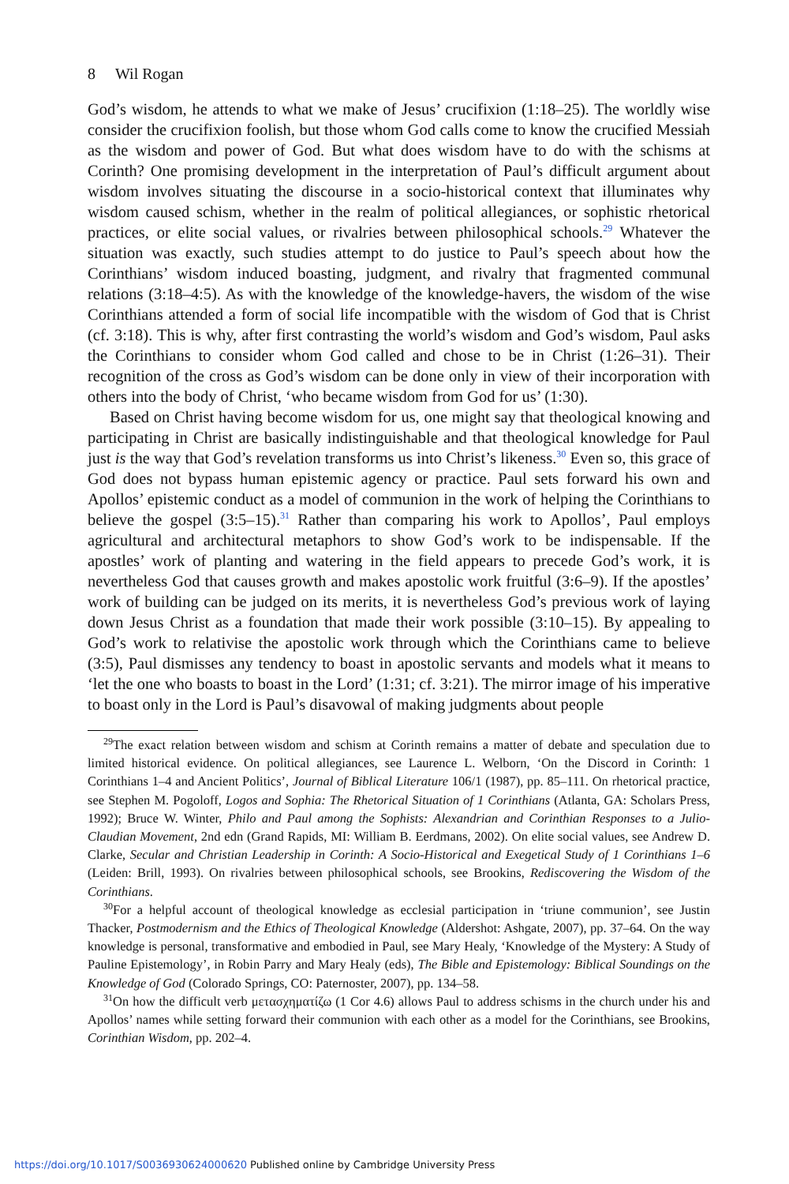8 Wil Rogan
God’s wisdom, he attends to what we make of Jesus’ crucifixion (1:18–25). The worldly wise consider the crucifixion foolish, but those whom God calls come to know the crucified Messiah as the wisdom and power of God. But what does wisdom have to do with the schisms at Corinth? One promising development in the interpretation of Paul’s difficult argument about wisdom involves situating the discourse in a socio-historical context that illuminates why wisdom caused schism, whether in the realm of political allegiances, or sophistic rhetorical practices, or elite social values, or rivalries between philosophical schools.<sup>29</sup> Whatever the situation was exactly, such studies attempt to do justice to Paul’s speech about how the Corinthians’ wisdom induced boasting, judgment, and rivalry that fragmented communal relations (3:18–4:5). As with the knowledge of the knowledge-havers, the wisdom of the wise Corinthians attended a form of social life incompatible with the wisdom of God that is Christ (cf. 3:18). This is why, after first contrasting the world’s wisdom and God’s wisdom, Paul asks the Corinthians to consider whom God called and chose to be in Christ (1:26–31). Their recognition of the cross as God’s wisdom can be done only in view of their incorporation with others into the body of Christ, ‘who became wisdom from God for us’ (1:30).
Based on Christ having become wisdom for us, one might say that theological knowing and participating in Christ are basically indistinguishable and that theological knowledge for Paul just is the way that God’s revelation transforms us into Christ’s likeness.<sup>30</sup> Even so, this grace of God does not bypass human epistemic agency or practice. Paul sets forward his own and Apollos’ epistemic conduct as a model of communion in the work of helping the Corinthians to believe the gospel (3:5–15).<sup>31</sup> Rather than comparing his work to Apollos’, Paul employs agricultural and architectural metaphors to show God’s work to be indispensable. If the apostles’ work of planting and watering in the field appears to precede God’s work, it is nevertheless God that causes growth and makes apostolic work fruitful (3:6–9). If the apostles’ work of building can be judged on its merits, it is nevertheless God’s previous work of laying down Jesus Christ as a foundation that made their work possible (3:10–15). By appealing to God’s work to relativise the apostolic work through which the Corinthians came to believe (3:5), Paul dismisses any tendency to boast in apostolic servants and models what it means to ‘let the one who boasts to boast in the Lord’ (1:31; cf. 3:21). The mirror image of his imperative to boast only in the Lord is Paul’s disavowal of making judgments about people
<sup>29</sup> The exact relation between wisdom and schism at Corinth remains a matter of debate and speculation due to limited historical evidence. On political allegiances, see Laurence L. Welborn, ‘On the Discord in Corinth: 1 Corinthians 1–4 and Ancient Politics’, Journal of Biblical Literature 106/1 (1987), pp. 85–111. On rhetorical practice, see Stephen M. Pogoloff, Logos and Sophia: The Rhetorical Situation of 1 Corinthians (Atlanta, GA: Scholars Press, 1992); Bruce W. Winter, Philo and Paul among the Sophists: Alexandrian and Corinthian Responses to a Julio-Claudian Movement, 2nd edn (Grand Rapids, MI: William B. Eerdmans, 2002). On elite social values, see Andrew D. Clarke, Secular and Christian Leadership in Corinth: A Socio-Historical and Exegetical Study of 1 Corinthians 1–6 (Leiden: Brill, 1993). On rivalries between philosophical schools, see Brookins, Rediscovering the Wisdom of the Corinthians.
<sup>30</sup> For a helpful account of theological knowledge as ecclesial participation in ‘triune communion’, see Justin Thacker, Postmodernism and the Ethics of Theological Knowledge (Aldershot: Ashgate, 2007), pp. 37–64. On the way knowledge is personal, transformative and embodied in Paul, see Mary Healy, ‘Knowledge of the Mystery: A Study of Pauline Epistemology’, in Robin Parry and Mary Healy (eds), The Bible and Epistemology: Biblical Soundings on the Knowledge of God (Colorado Springs, CO: Paternoster, 2007), pp. 134–58.
<sup>31</sup> On how the difficult verb μετασχηματίζω (1 Cor 4.6) allows Paul to address schisms in the church under his and Apollos’ names while setting forward their communion with each other as a model for the Corinthians, see Brookins, Corinthian Wisdom, pp. 202–4.
https://doi.org/10.1017/S0036930624000620 Published online by Cambridge University Press